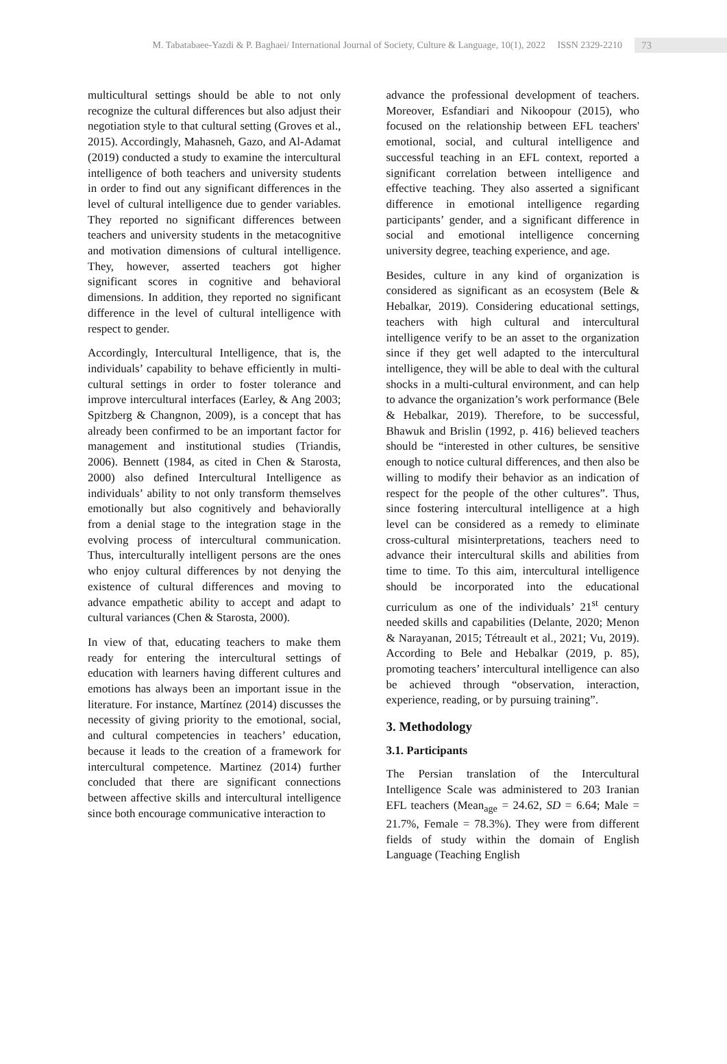M. Tabatabaee-Yazdi & P. Baghaei/ International Journal of Society, Culture & Language, 10(1), 2022 ISSN 2329-2210 73
multicultural settings should be able to not only recognize the cultural differences but also adjust their negotiation style to that cultural setting (Groves et al., 2015). Accordingly, Mahasneh, Gazo, and Al-Adamat (2019) conducted a study to examine the intercultural intelligence of both teachers and university students in order to find out any significant differences in the level of cultural intelligence due to gender variables. They reported no significant differences between teachers and university students in the metacognitive and motivation dimensions of cultural intelligence. They, however, asserted teachers got higher significant scores in cognitive and behavioral dimensions. In addition, they reported no significant difference in the level of cultural intelligence with respect to gender.
Accordingly, Intercultural Intelligence, that is, the individuals’ capability to behave efficiently in multi-cultural settings in order to foster tolerance and improve intercultural interfaces (Earley, & Ang 2003; Spitzberg & Changnon, 2009), is a concept that has already been confirmed to be an important factor for management and institutional studies (Triandis, 2006). Bennett (1984, as cited in Chen & Starosta, 2000) also defined Intercultural Intelligence as individuals’ ability to not only transform themselves emotionally but also cognitively and behaviorally from a denial stage to the integration stage in the evolving process of intercultural communication. Thus, interculturally intelligent persons are the ones who enjoy cultural differences by not denying the existence of cultural differences and moving to advance empathetic ability to accept and adapt to cultural variances (Chen & Starosta, 2000).
In view of that, educating teachers to make them ready for entering the intercultural settings of education with learners having different cultures and emotions has always been an important issue in the literature. For instance, Martínez (2014) discusses the necessity of giving priority to the emotional, social, and cultural competencies in teachers’ education, because it leads to the creation of a framework for intercultural competence. Martinez (2014) further concluded that there are significant connections between affective skills and intercultural intelligence since both encourage communicative interaction to
advance the professional development of teachers. Moreover, Esfandiari and Nikoopour (2015), who focused on the relationship between EFL teachers' emotional, social, and cultural intelligence and successful teaching in an EFL context, reported a significant correlation between intelligence and effective teaching. They also asserted a significant difference in emotional intelligence regarding participants’ gender, and a significant difference in social and emotional intelligence concerning university degree, teaching experience, and age.
Besides, culture in any kind of organization is considered as significant as an ecosystem (Bele & Hebalkar, 2019). Considering educational settings, teachers with high cultural and intercultural intelligence verify to be an asset to the organization since if they get well adapted to the intercultural intelligence, they will be able to deal with the cultural shocks in a multi-cultural environment, and can help to advance the organization’s work performance (Bele & Hebalkar, 2019). Therefore, to be successful, Bhawuk and Brislin (1992, p. 416) believed teachers should be “interested in other cultures, be sensitive enough to notice cultural differences, and then also be willing to modify their behavior as an indication of respect for the people of the other cultures”. Thus, since fostering intercultural intelligence at a high level can be considered as a remedy to eliminate cross-cultural misinterpretations, teachers need to advance their intercultural skills and abilities from time to time. To this aim, intercultural intelligence should be incorporated into the educational curriculum as one of the individuals’ 21<sup>st</sup> century needed skills and capabilities (Delante, 2020; Menon & Narayanan, 2015; Tétreault et al., 2021; Vu, 2019). According to Bele and Hebalkar (2019, p. 85), promoting teachers’ intercultural intelligence can also be achieved through “observation, interaction, experience, reading, or by pursuing training”.
3. Methodology
3.1. Participants
The Persian translation of the Intercultural Intelligence Scale was administered to 203 Iranian EFL teachers (Mean<sub>age</sub> = 24.62, SD = 6.64; Male = 21.7%, Female = 78.3%). They were from different fields of study within the domain of English Language (Teaching English